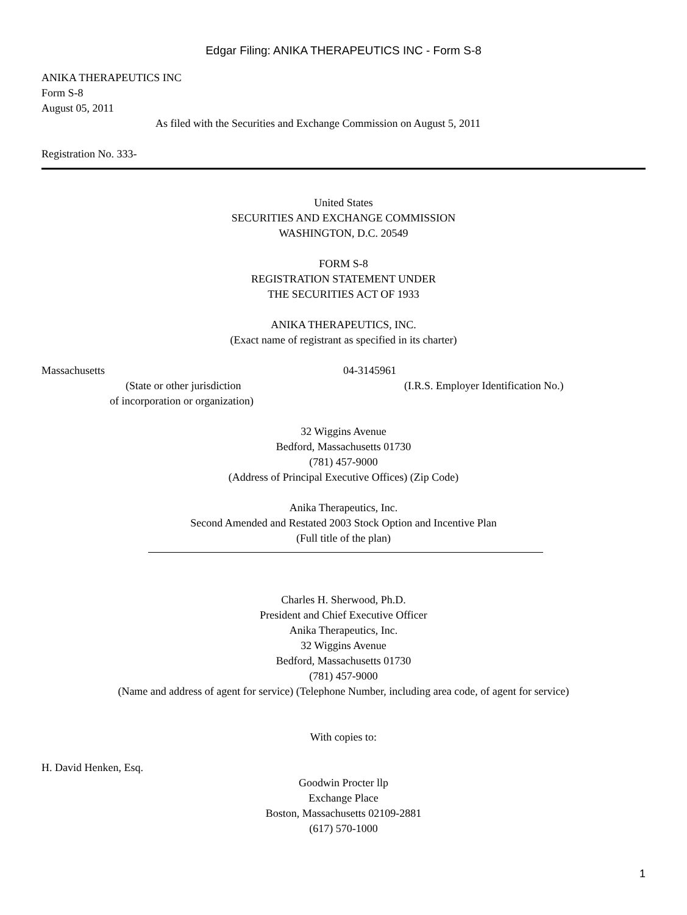Edgar Filing: ANIKA THERAPEUTICS INC - Form S-8
ANIKA THERAPEUTICS INC
Form S-8
August 05, 2011
As filed with the Securities and Exchange Commission on August 5, 2011
Registration No. 333-
United States
SECURITIES AND EXCHANGE COMMISSION
WASHINGTON, D.C. 20549
FORM S-8
REGISTRATION STATEMENT UNDER
THE SECURITIES ACT OF 1933
ANIKA THERAPEUTICS, INC.
(Exact name of registrant as specified in its charter)
Massachusetts 04-3145961
(State or other jurisdiction (I.R.S. Employer Identification No.)
of incorporation or organization)
32 Wiggins Avenue
Bedford, Massachusetts 01730
(781) 457-9000
(Address of Principal Executive Offices) (Zip Code)
Anika Therapeutics, Inc.
Second Amended and Restated 2003 Stock Option and Incentive Plan
(Full title of the plan)
Charles H. Sherwood, Ph.D.
President and Chief Executive Officer
Anika Therapeutics, Inc.
32 Wiggins Avenue
Bedford, Massachusetts 01730
(781) 457-9000
(Name and address of agent for service) (Telephone Number, including area code, of agent for service)
With copies to:
H. David Henken, Esq.
Goodwin Procter llp
Exchange Place
Boston, Massachusetts 02109-2881
(617) 570-1000
1